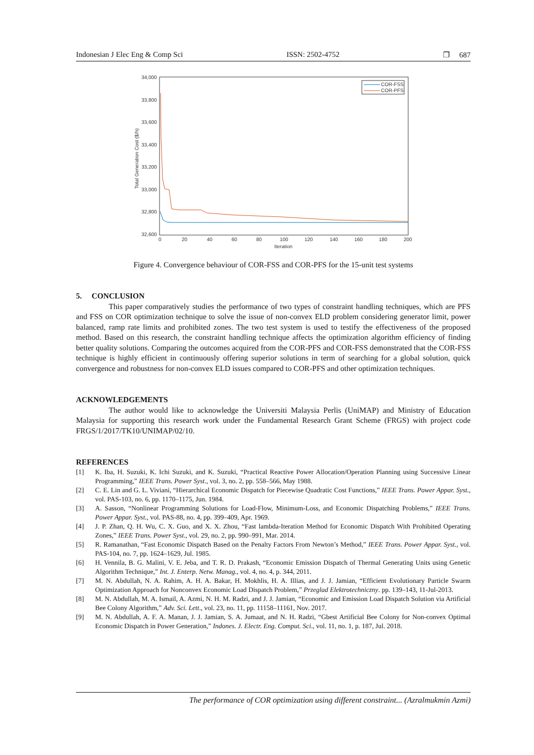Indonesian J Elec Eng & Comp Sci ISSN: 2502-4752 ❐ 687
34,000
33,800
33,600
33,400
33,200
33,000
32,800
32,600
0
20
40
60
80
100
120
140
160
180
200
Iteration
Total Generation Cost ($/h)
COR-FSS
COR-PFS
Figure 4. Convergence behaviour of COR-FSS and COR-PFS for the 15-unit test systems
5. CONCLUSION
This paper comparatively studies the performance of two types of constraint handling techniques, which are PFS and FSS on COR optimization technique to solve the issue of non-convex ELD problem considering generator limit, power balanced, ramp rate limits and prohibited zones. The two test system is used to testify the effectiveness of the proposed method. Based on this research, the constraint handling technique affects the optimization algorithm efficiency of finding better quality solutions. Comparing the outcomes acquired from the COR-PFS and COR-FSS demonstrated that the COR-FSS technique is highly efficient in continuously offering superior solutions in term of searching for a global solution, quick convergence and robustness for non-convex ELD issues compared to COR-PFS and other optimization techniques.
ACKNOWLEDGEMENTS
The author would like to acknowledge the Universiti Malaysia Perlis (UniMAP) and Ministry of Education Malaysia for supporting this research work under the Fundamental Research Grant Scheme (FRGS) with project code FRGS/1/2017/TK10/UNIMAP/02/10.
REFERENCES
[1] K. Iba, H. Suzuki, K. Ichi Suzuki, and K. Suzuki, “Practical Reactive Power Allocation/Operation Planning using Successive Linear Programming,” IEEE Trans. Power Syst., vol. 3, no. 2, pp. 558–566, May 1988.
[2] C. E. Lin and G. L. Viviani, “Hierarchical Economic Dispatch for Piecewise Quadratic Cost Functions,” IEEE Trans. Power Appar. Syst., vol. PAS-103, no. 6, pp. 1170–1175, Jun. 1984.
[3] A. Sasson, “Nonlinear Programming Solutions for Load-Flow, Minimum-Loss, and Economic Dispatching Problems,” IEEE Trans. Power Appar. Syst., vol. PAS-88, no. 4, pp. 399–409, Apr. 1969.
[4] J. P. Zhan, Q. H. Wu, C. X. Guo, and X. X. Zhou, “Fast lambda-Iteration Method for Economic Dispatch With Prohibited Operating Zones,” IEEE Trans. Power Syst., vol. 29, no. 2, pp. 990–991, Mar. 2014.
[5] R. Ramanathan, “Fast Economic Dispatch Based on the Penalty Factors From Newton’s Method,” IEEE Trans. Power Appar. Syst., vol. PAS-104, no. 7, pp. 1624–1629, Jul. 1985.
[6] H. Vennila, B. G. Malini, V. E. Jeba, and T. R. D. Prakash, “Economic Emission Dispatch of Thermal Generating Units using Genetic Algorithm Technique,” Int. J. Enterp. Netw. Manag., vol. 4, no. 4, p. 344, 2011.
[7] M. N. Abdullah, N. A. Rahim, A. H. A. Bakar, H. Mokhlis, H. A. Illias, and J. J. Jamian, “Efficient Evolutionary Particle Swarm Optimization Approach for Nonconvex Economic Load Dispatch Problem,” Przeglad Elektrotechniczny. pp. 139–143, 11-Jul-2013.
[8] M. N. Abdullah, M. A. Ismail, A. Azmi, N. H. M. Radzi, and J. J. Jamian, “Economic and Emission Load Dispatch Solution via Artificial Bee Colony Algorithm,” Adv. Sci. Lett., vol. 23, no. 11, pp. 11158–11161, Nov. 2017.
[9] M. N. Abdullah, A. F. A. Manan, J. J. Jamian, S. A. Jumaat, and N. H. Radzi, “Gbest Artificial Bee Colony for Non-convex Optimal Economic Dispatch in Power Generation,” Indones. J. Electr. Eng. Comput. Sci., vol. 11, no. 1, p. 187, Jul. 2018.
The performance of COR optimization using different constraint... (Azralmukmin Azmi)